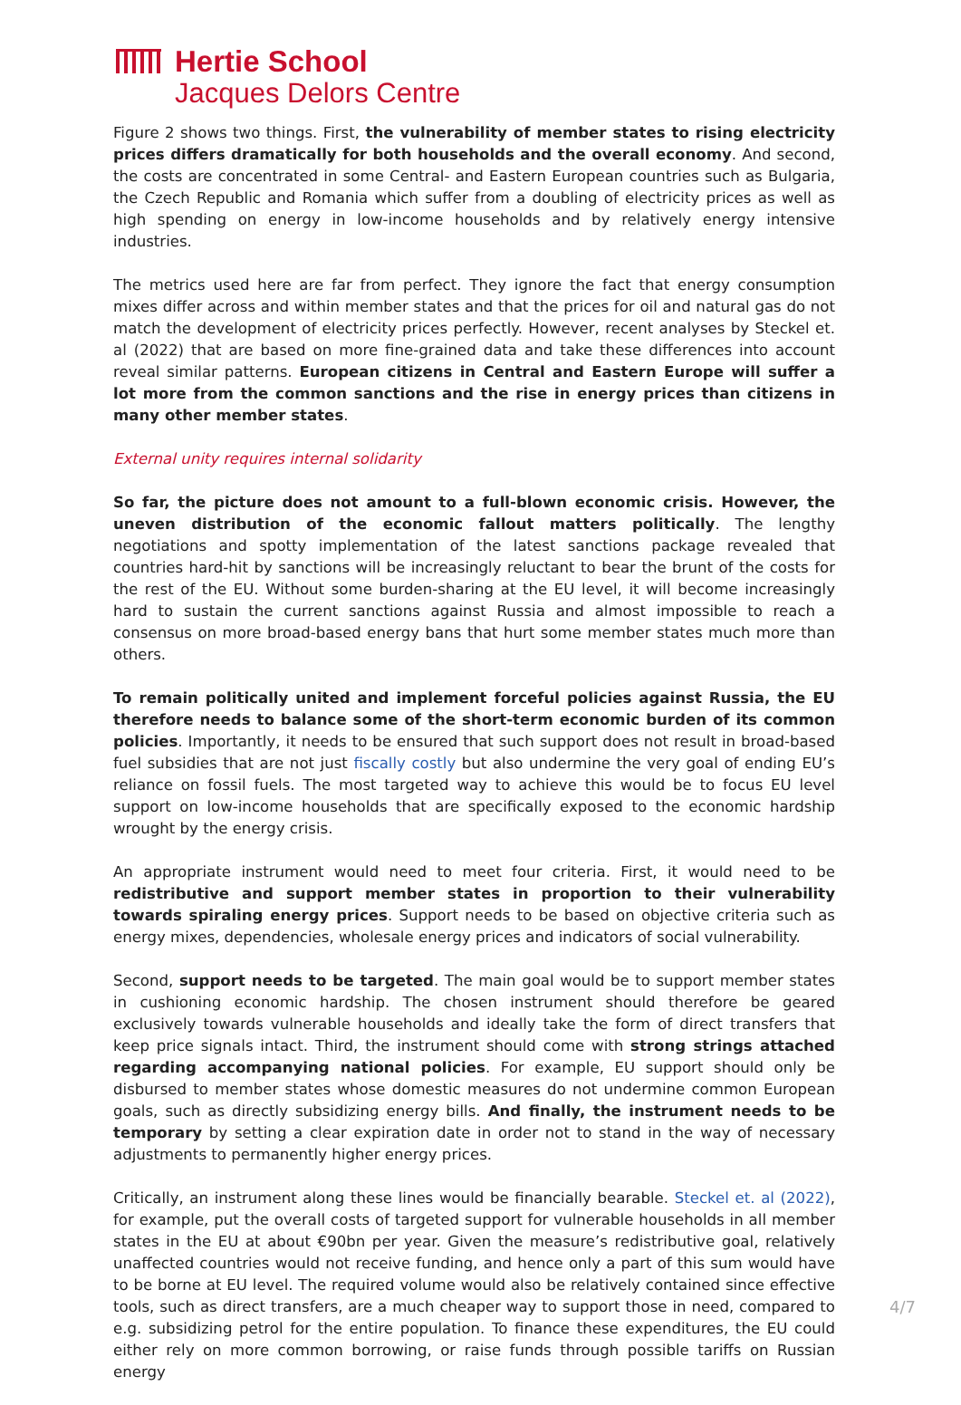Hertie School
Jacques Delors Centre
Figure 2 shows two things. First, the vulnerability of member states to rising electricity prices differs dramatically for both households and the overall economy. And second, the costs are concentrated in some Central- and Eastern European countries such as Bulgaria, the Czech Republic and Romania which suffer from a doubling of electricity prices as well as high spending on energy in low-income households and by relatively energy intensive industries.
The metrics used here are far from perfect. They ignore the fact that energy consumption mixes differ across and within member states and that the prices for oil and natural gas do not match the development of electricity prices perfectly. However, recent analyses by Steckel et. al (2022) that are based on more fine-grained data and take these differences into account reveal similar patterns. European citizens in Central and Eastern Europe will suffer a lot more from the common sanctions and the rise in energy prices than citizens in many other member states.
External unity requires internal solidarity
So far, the picture does not amount to a full-blown economic crisis. However, the uneven distribution of the economic fallout matters politically. The lengthy negotiations and spotty implementation of the latest sanctions package revealed that countries hard-hit by sanctions will be increasingly reluctant to bear the brunt of the costs for the rest of the EU. Without some burden-sharing at the EU level, it will become increasingly hard to sustain the current sanctions against Russia and almost impossible to reach a consensus on more broad-based energy bans that hurt some member states much more than others.
To remain politically united and implement forceful policies against Russia, the EU therefore needs to balance some of the short-term economic burden of its common policies. Importantly, it needs to be ensured that such support does not result in broad-based fuel subsidies that are not just fiscally costly but also undermine the very goal of ending EU’s reliance on fossil fuels. The most targeted way to achieve this would be to focus EU level support on low-income households that are specifically exposed to the economic hardship wrought by the energy crisis.
An appropriate instrument would need to meet four criteria. First, it would need to be redistributive and support member states in proportion to their vulnerability towards spiraling energy prices. Support needs to be based on objective criteria such as energy mixes, dependencies, wholesale energy prices and indicators of social vulnerability.
Second, support needs to be targeted. The main goal would be to support member states in cushioning economic hardship. The chosen instrument should therefore be geared exclusively towards vulnerable households and ideally take the form of direct transfers that keep price signals intact. Third, the instrument should come with strong strings attached regarding accompanying national policies. For example, EU support should only be disbursed to member states whose domestic measures do not undermine common European goals, such as directly subsidizing energy bills. And finally, the instrument needs to be temporary by setting a clear expiration date in order not to stand in the way of necessary adjustments to permanently higher energy prices.
Critically, an instrument along these lines would be financially bearable. Steckel et. al (2022), for example, put the overall costs of targeted support for vulnerable households in all member states in the EU at about €90bn per year. Given the measure’s redistributive goal, relatively unaffected countries would not receive funding, and hence only a part of this sum would have to be borne at EU level. The required volume would also be relatively contained since effective tools, such as direct transfers, are a much cheaper way to support those in need, compared to e.g. subsidizing petrol for the entire population. To finance these expenditures, the EU could either rely on more common borrowing, or raise funds through possible tariffs on Russian energy
4/7